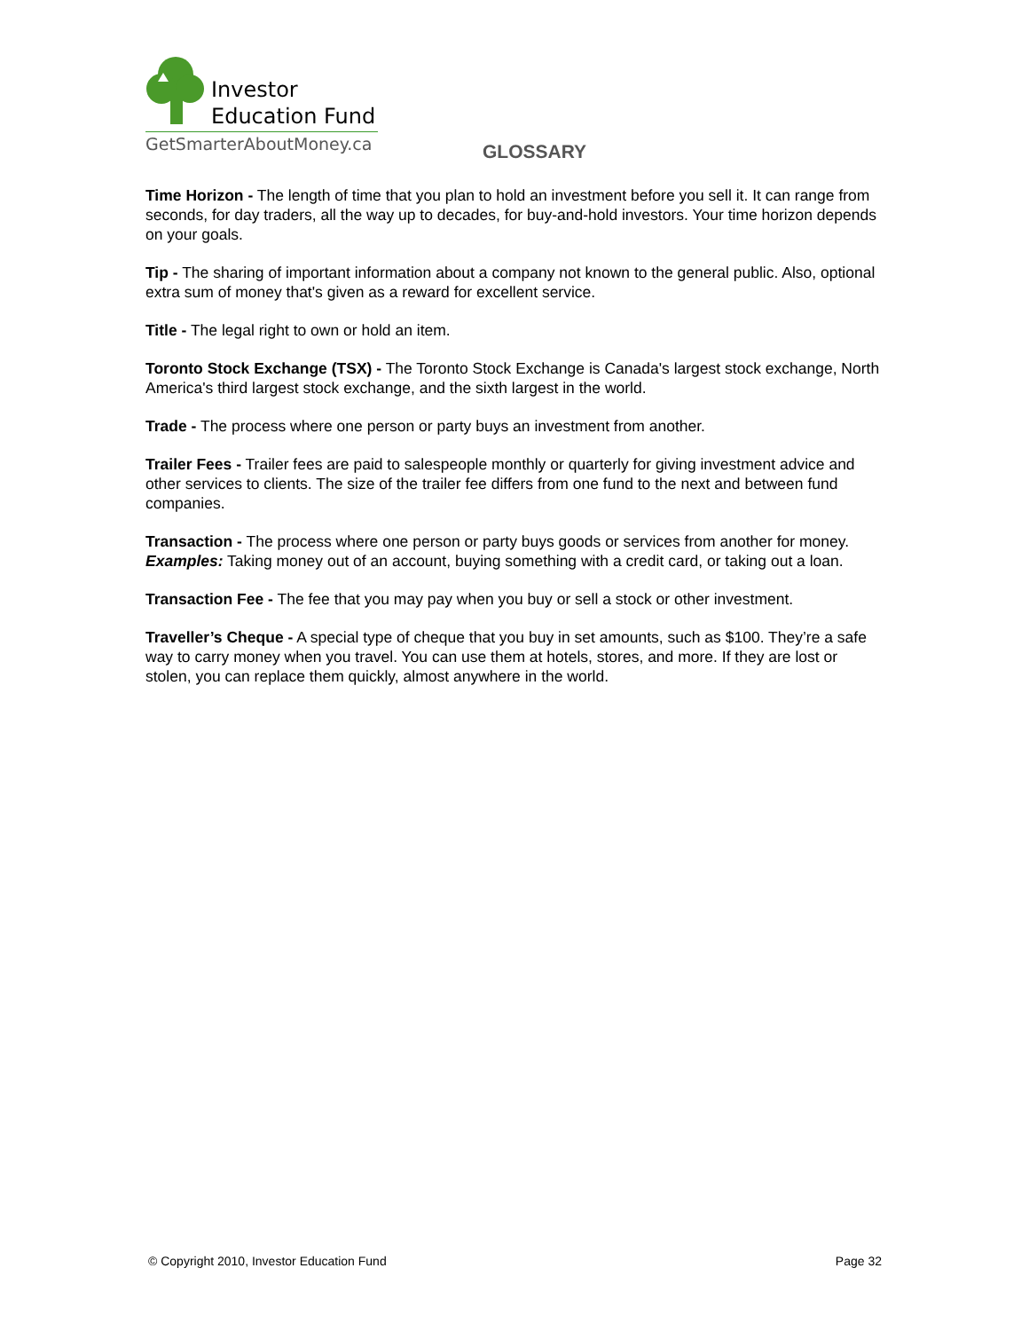Investor
Education Fund
GetSmarterAboutMoney.ca
GLOSSARY
Time Horizon - The length of time that you plan to hold an investment before you sell it. It can range from seconds, for day traders, all the way up to decades, for buy-and-hold investors. Your time horizon depends on your goals.
Tip - The sharing of important information about a company not known to the general public. Also, optional extra sum of money that's given as a reward for excellent service.
Title - The legal right to own or hold an item.
Toronto Stock Exchange (TSX) - The Toronto Stock Exchange is Canada's largest stock exchange, North America's third largest stock exchange, and the sixth largest in the world.
Trade - The process where one person or party buys an investment from another.
Trailer Fees - Trailer fees are paid to salespeople monthly or quarterly for giving investment advice and other services to clients. The size of the trailer fee differs from one fund to the next and between fund companies.
Transaction - The process where one person or party buys goods or services from another for money. Examples: Taking money out of an account, buying something with a credit card, or taking out a loan.
Transaction Fee - The fee that you may pay when you buy or sell a stock or other investment.
Traveller’s Cheque - A special type of cheque that you buy in set amounts, such as $100. They’re a safe way to carry money when you travel. You can use them at hotels, stores, and more. If they are lost or stolen, you can replace them quickly, almost anywhere in the world.
© Copyright 2010, Investor Education Fund Page 32